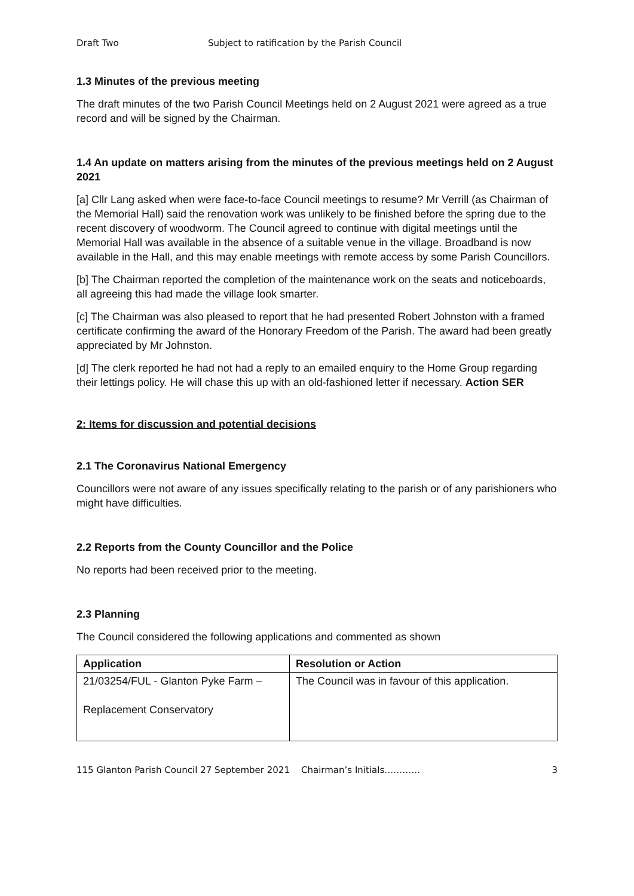Draft Two Subject to ratification by the Parish Council
1.3 Minutes of the previous meeting
The draft minutes of the two Parish Council Meetings held on 2 August 2021 were agreed as a true record and will be signed by the Chairman.
1.4 An update on matters arising from the minutes of the previous meetings held on 2 August 2021
[a] Cllr Lang asked when were face-to-face Council meetings to resume? Mr Verrill (as Chairman of the Memorial Hall) said the renovation work was unlikely to be finished before the spring due to the recent discovery of woodworm. The Council agreed to continue with digital meetings until the Memorial Hall was available in the absence of a suitable venue in the village. Broadband is now available in the Hall, and this may enable meetings with remote access by some Parish Councillors.
[b] The Chairman reported the completion of the maintenance work on the seats and noticeboards, all agreeing this had made the village look smarter.
[c] The Chairman was also pleased to report that he had presented Robert Johnston with a framed certificate confirming the award of the Honorary Freedom of the Parish. The award had been greatly appreciated by Mr Johnston.
[d] The clerk reported he had not had a reply to an emailed enquiry to the Home Group regarding their lettings policy. He will chase this up with an old-fashioned letter if necessary. Action SER
2: Items for discussion and potential decisions
2.1 The Coronavirus National Emergency
Councillors were not aware of any issues specifically relating to the parish or of any parishioners who might have difficulties.
2.2 Reports from the County Councillor and the Police
No reports had been received prior to the meeting.
2.3 Planning
The Council considered the following applications and commented as shown
| Application | Resolution or Action |
| --- | --- |
| 21/03254/FUL - Glanton Pyke Farm – Replacement Conservatory | The Council was in favour of this application. |
115 Glanton Parish Council 27 September 2021 Chairman’s Initials………… 3